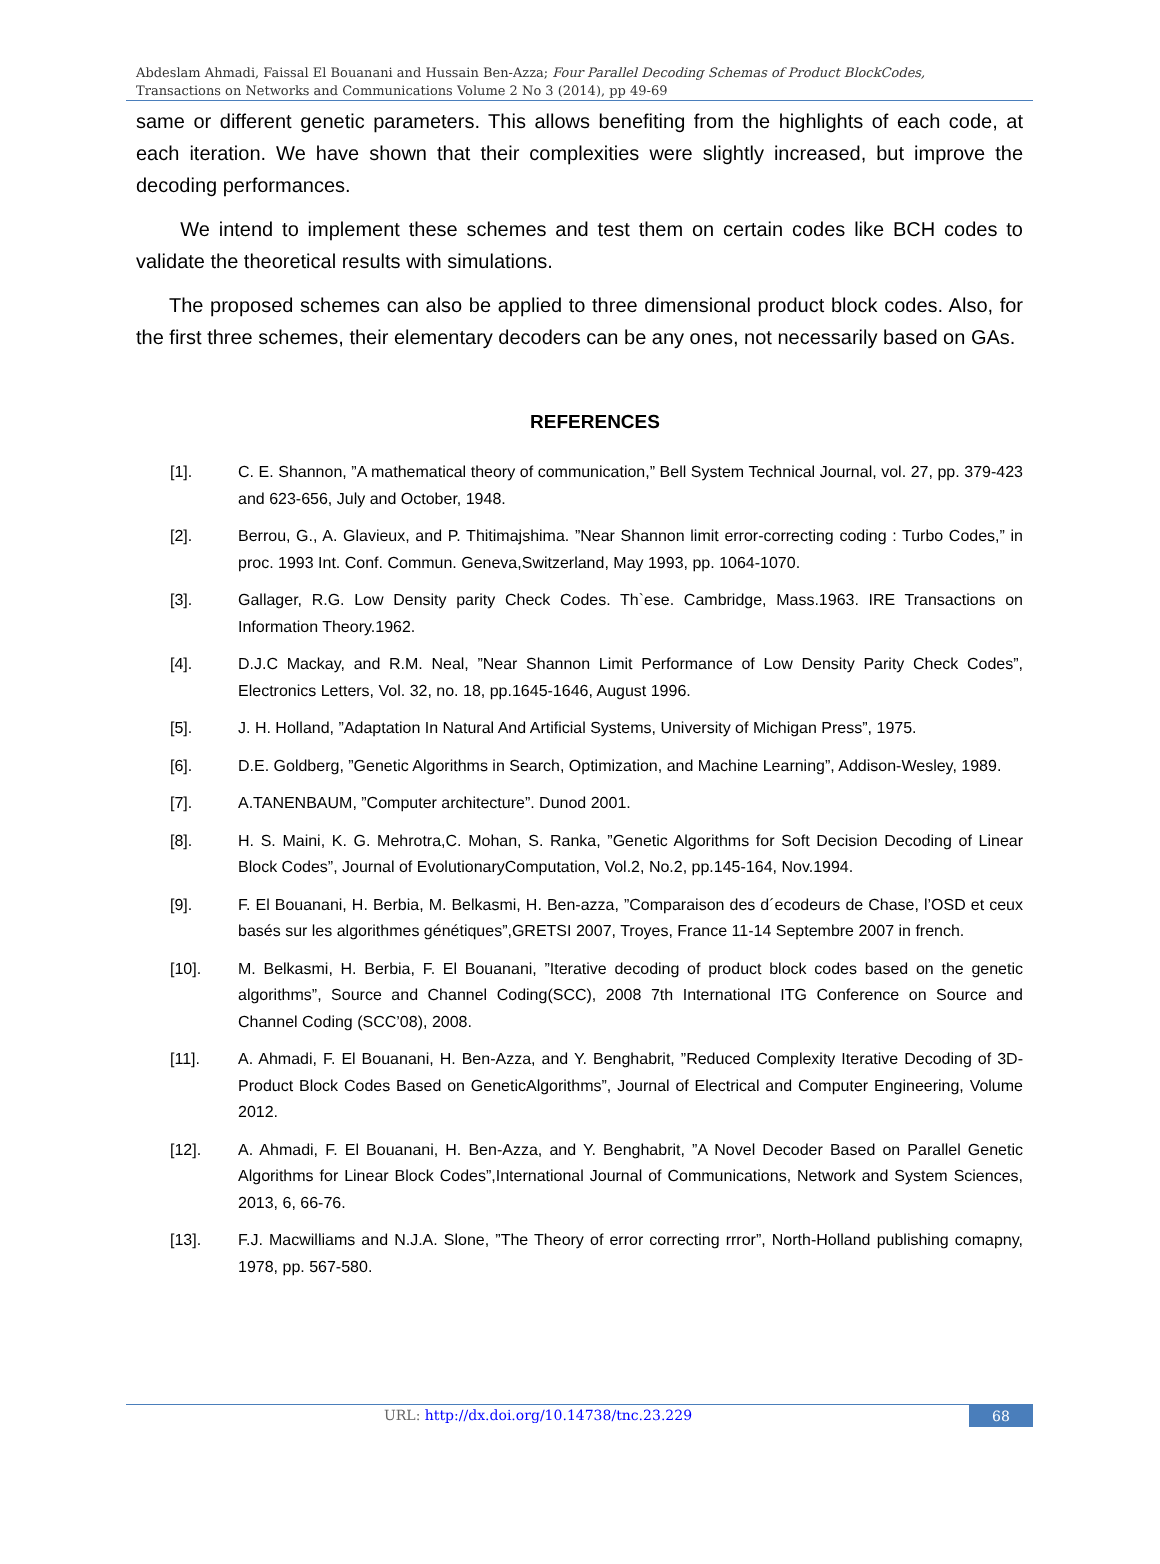Abdeslam Ahmadi, Faissal El Bouanani and Hussain Ben-Azza; Four Parallel Decoding Schemas of Product BlockCodes, Transactions on Networks and Communications Volume 2 No 3 (2014), pp 49-69
same or different genetic parameters. This allows benefiting from the highlights of each code, at each iteration. We have shown that their complexities were slightly increased, but improve the decoding performances.
We intend to implement these schemes and test them on certain codes like BCH codes to validate the theoretical results with simulations.
The proposed schemes can also be applied to three dimensional product block codes. Also, for the first three schemes, their elementary decoders can be any ones, not necessarily based on GAs.
REFERENCES
[1]. C. E. Shannon, ”A mathematical theory of communication,” Bell System Technical Journal, vol. 27, pp. 379-423 and 623-656, July and October, 1948.
[2]. Berrou, G., A. Glavieux, and P. Thitimajshima. ”Near Shannon limit error-correcting coding : Turbo Codes,” in proc. 1993 Int. Conf. Commun. Geneva,Switzerland, May 1993, pp. 1064-1070.
[3]. Gallager, R.G. Low Density parity Check Codes. Th`ese. Cambridge, Mass.1963. IRE Transactions on Information Theory.1962.
[4]. D.J.C Mackay, and R.M. Neal, ”Near Shannon Limit Performance of Low Density Parity Check Codes”, Electronics Letters, Vol. 32, no. 18, pp.1645-1646, August 1996.
[5]. J. H. Holland, ”Adaptation In Natural And Artificial Systems, University of Michigan Press”, 1975.
[6]. D.E. Goldberg, ”Genetic Algorithms in Search, Optimization, and Machine Learning”, Addison-Wesley, 1989.
[7]. A.TANENBAUM, ”Computer architecture”. Dunod 2001.
[8]. H. S. Maini, K. G. Mehrotra,C. Mohan, S. Ranka, ”Genetic Algorithms for Soft Decision Decoding of Linear Block Codes”, Journal of EvolutionaryComputation, Vol.2, No.2, pp.145-164, Nov.1994.
[9]. F. El Bouanani, H. Berbia, M. Belkasmi, H. Ben-azza, ”Comparaison des d´ecodeurs de Chase, l’OSD et ceux basés sur les algorithmes génétiques”,GRETSI 2007, Troyes, France 11-14 Septembre 2007 in french.
[10]. M. Belkasmi, H. Berbia, F. El Bouanani, ”Iterative decoding of product block codes based on the genetic algorithms”, Source and Channel Coding(SCC), 2008 7th International ITG Conference on Source and Channel Coding (SCC’08), 2008.
[11]. A. Ahmadi, F. El Bouanani, H. Ben-Azza, and Y. Benghabrit, ”Reduced Complexity Iterative Decoding of 3D-Product Block Codes Based on GeneticAlgorithms”, Journal of Electrical and Computer Engineering, Volume 2012.
[12]. A. Ahmadi, F. El Bouanani, H. Ben-Azza, and Y. Benghabrit, ”A Novel Decoder Based on Parallel Genetic Algorithms for Linear Block Codes”,International Journal of Communications, Network and System Sciences, 2013, 6, 66-76.
[13]. F.J. Macwilliams and N.J.A. Slone, ”The Theory of error correcting rrror”, North-Holland publishing comapny, 1978, pp. 567-580.
URL: http://dx.doi.org/10.14738/tnc.23.229 68